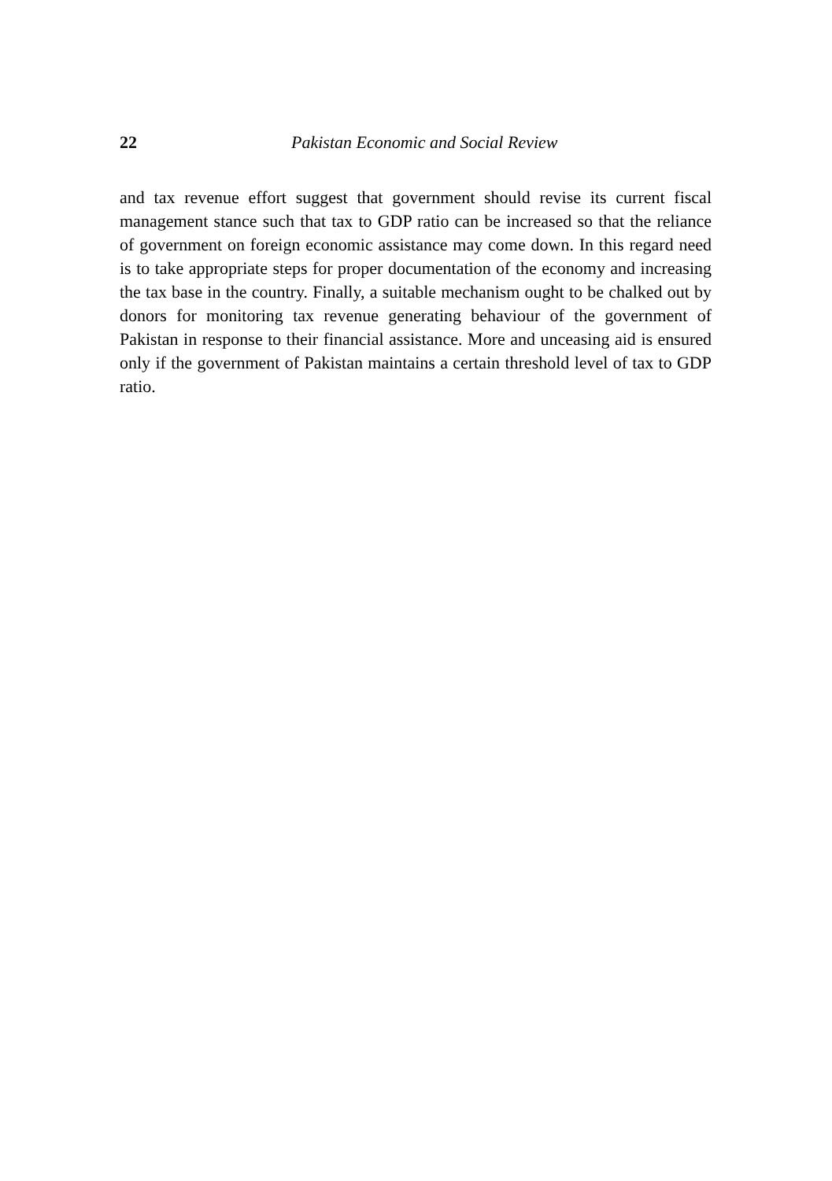22 Pakistan Economic and Social Review
and tax revenue effort suggest that government should revise its current fiscal management stance such that tax to GDP ratio can be increased so that the reliance of government on foreign economic assistance may come down. In this regard need is to take appropriate steps for proper documentation of the economy and increasing the tax base in the country. Finally, a suitable mechanism ought to be chalked out by donors for monitoring tax revenue generating behaviour of the government of Pakistan in response to their financial assistance. More and unceasing aid is ensured only if the government of Pakistan maintains a certain threshold level of tax to GDP ratio.